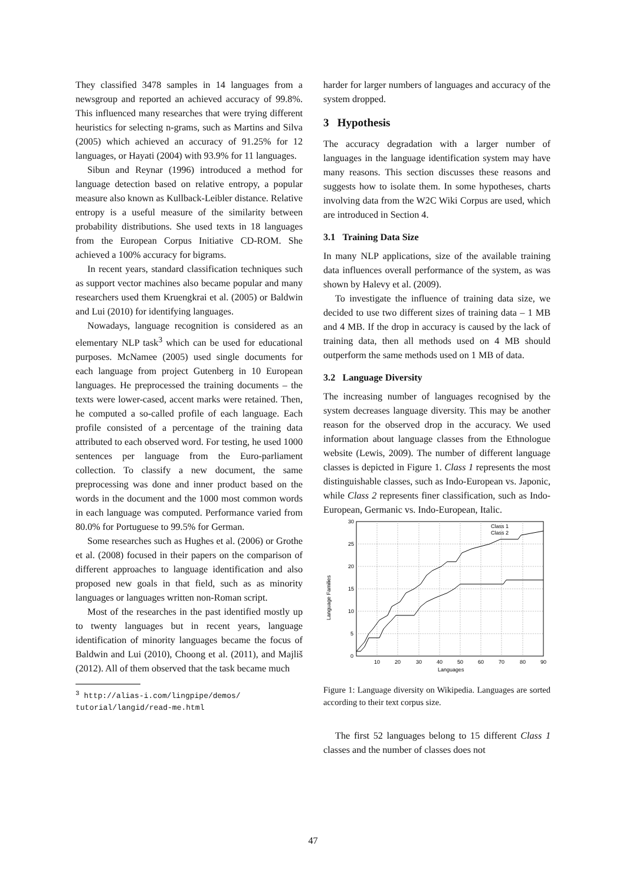They classified 3478 samples in 14 languages from a newsgroup and reported an achieved accuracy of 99.8%. This influenced many researches that were trying different heuristics for selecting n-grams, such as Martins and Silva (2005) which achieved an accuracy of 91.25% for 12 languages, or Hayati (2004) with 93.9% for 11 languages.
Sibun and Reynar (1996) introduced a method for language detection based on relative entropy, a popular measure also known as Kullback-Leibler distance. Relative entropy is a useful measure of the similarity between probability distributions. She used texts in 18 languages from the European Corpus Initiative CD-ROM. She achieved a 100% accuracy for bigrams.
In recent years, standard classification techniques such as support vector machines also became popular and many researchers used them Kruengkrai et al. (2005) or Baldwin and Lui (2010) for identifying languages.
Nowadays, language recognition is considered as an elementary NLP task<sup>3</sup> which can be used for educational purposes. McNamee (2005) used single documents for each language from project Gutenberg in 10 European languages. He preprocessed the training documents – the texts were lower-cased, accent marks were retained. Then, he computed a so-called profile of each language. Each profile consisted of a percentage of the training data attributed to each observed word. For testing, he used 1000 sentences per language from the Euro-parliament collection. To classify a new document, the same preprocessing was done and inner product based on the words in the document and the 1000 most common words in each language was computed. Performance varied from 80.0% for Portuguese to 99.5% for German.
Some researches such as Hughes et al. (2006) or Grothe et al. (2008) focused in their papers on the comparison of different approaches to language identification and also proposed new goals in that field, such as as minority languages or languages written non-Roman script.
Most of the researches in the past identified mostly up to twenty languages but in recent years, language identification of minority languages became the focus of Baldwin and Lui (2010), Choong et al. (2011), and Majliš (2012). All of them observed that the task became much
<sup>3</sup> http://alias-i.com/lingpipe/demos/
tutorial/langid/read-me.html
harder for larger numbers of languages and accuracy of the system dropped.
3 Hypothesis
The accuracy degradation with a larger number of languages in the language identification system may have many reasons. This section discusses these reasons and suggests how to isolate them. In some hypotheses, charts involving data from the W2C Wiki Corpus are used, which are introduced in Section 4.
3.1 Training Data Size
In many NLP applications, size of the available training data influences overall performance of the system, as was shown by Halevy et al. (2009).
To investigate the influence of training data size, we decided to use two different sizes of training data – 1 MB and 4 MB. If the drop in accuracy is caused by the lack of training data, then all methods used on 4 MB should outperform the same methods used on 1 MB of data.
3.2 Language Diversity
The increasing number of languages recognised by the system decreases language diversity. This may be another reason for the observed drop in the accuracy. We used information about language classes from the Ethnologue website (Lewis, 2009). The number of different language classes is depicted in Figure 1. Class 1 represents the most distinguishable classes, such as Indo-European vs. Japonic, while Class 2 represents finer classification, such as Indo-European, Germanic vs. Indo-European, Italic.
30
25
20
15
10
5
0
10
20
30
40
50
60
70
80
90
Languages
Language Families
Class 1
Class 2
Figure 1: Language diversity on Wikipedia. Languages are sorted according to their text corpus size.
The first 52 languages belong to 15 different Class 1 classes and the number of classes does not
47